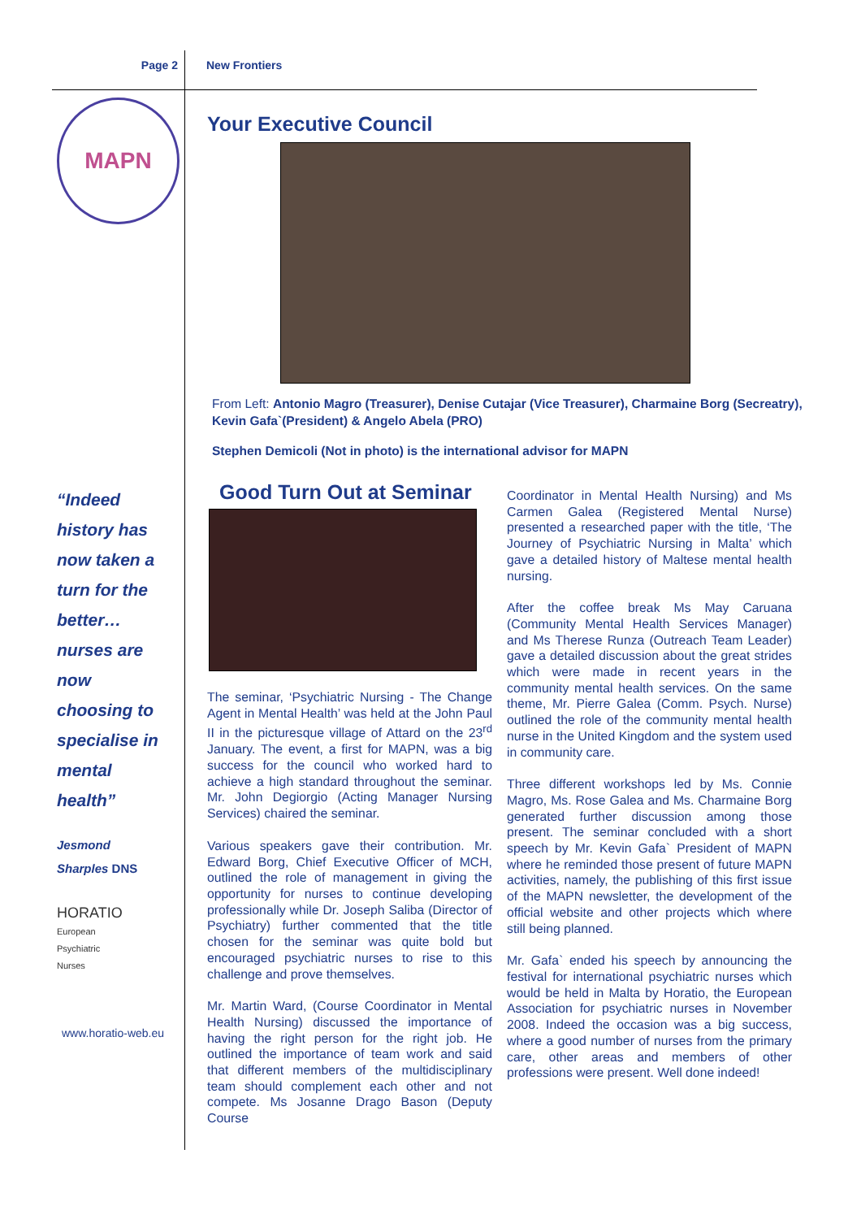Page 2 New Frontiers
MAPN
“Indeed
history has
now taken a
turn for the
better…
nurses are
now
choosing to
specialise in
mental
health”
Jesmond
Sharples DNS
HORATIO
European
Psychiatric
Nurses
www.horatio-web.eu
Your Executive Council
From Left: Antonio Magro (Treasurer), Denise Cutajar (Vice Treasurer), Charmaine Borg (Secreatry), Kevin Gafa`(President) & Angelo Abela (PRO)
Stephen Demicoli (Not in photo) is the international advisor for MAPN
Good Turn Out at Seminar
The seminar, ‘Psychiatric Nursing - The Change Agent in Mental Health’ was held at the John Paul II in the picturesque village of Attard on the 23<sup>rd</sup> January. The event, a first for MAPN, was a big success for the council who worked hard to achieve a high standard throughout the seminar. Mr. John Degiorgio (Acting Manager Nursing Services) chaired the seminar.
Various speakers gave their contribution. Mr. Edward Borg, Chief Executive Officer of MCH, outlined the role of management in giving the opportunity for nurses to continue developing professionally while Dr. Joseph Saliba (Director of Psychiatry) further commented that the title chosen for the seminar was quite bold but encouraged psychiatric nurses to rise to this challenge and prove themselves.
Mr. Martin Ward, (Course Coordinator in Mental Health Nursing) discussed the importance of having the right person for the right job. He outlined the importance of team work and said that different members of the multidisciplinary team should complement each other and not compete. Ms Josanne Drago Bason (Deputy Course
Coordinator in Mental Health Nursing) and Ms Carmen Galea (Registered Mental Nurse) presented a researched paper with the title, ‘The Journey of Psychiatric Nursing in Malta’ which gave a detailed history of Maltese mental health nursing.
After the coffee break Ms May Caruana (Community Mental Health Services Manager) and Ms Therese Runza (Outreach Team Leader) gave a detailed discussion about the great strides which were made in recent years in the community mental health services. On the same theme, Mr. Pierre Galea (Comm. Psych. Nurse) outlined the role of the community mental health nurse in the United Kingdom and the system used in community care.
Three different workshops led by Ms. Connie Magro, Ms. Rose Galea and Ms. Charmaine Borg generated further discussion among those present. The seminar concluded with a short speech by Mr. Kevin Gafa` President of MAPN where he reminded those present of future MAPN activities, namely, the publishing of this first issue of the MAPN newsletter, the development of the official website and other projects which where still being planned.
Mr. Gafa` ended his speech by announcing the festival for international psychiatric nurses which would be held in Malta by Horatio, the European Association for psychiatric nurses in November 2008. Indeed the occasion was a big success, where a good number of nurses from the primary care, other areas and members of other professions were present. Well done indeed!